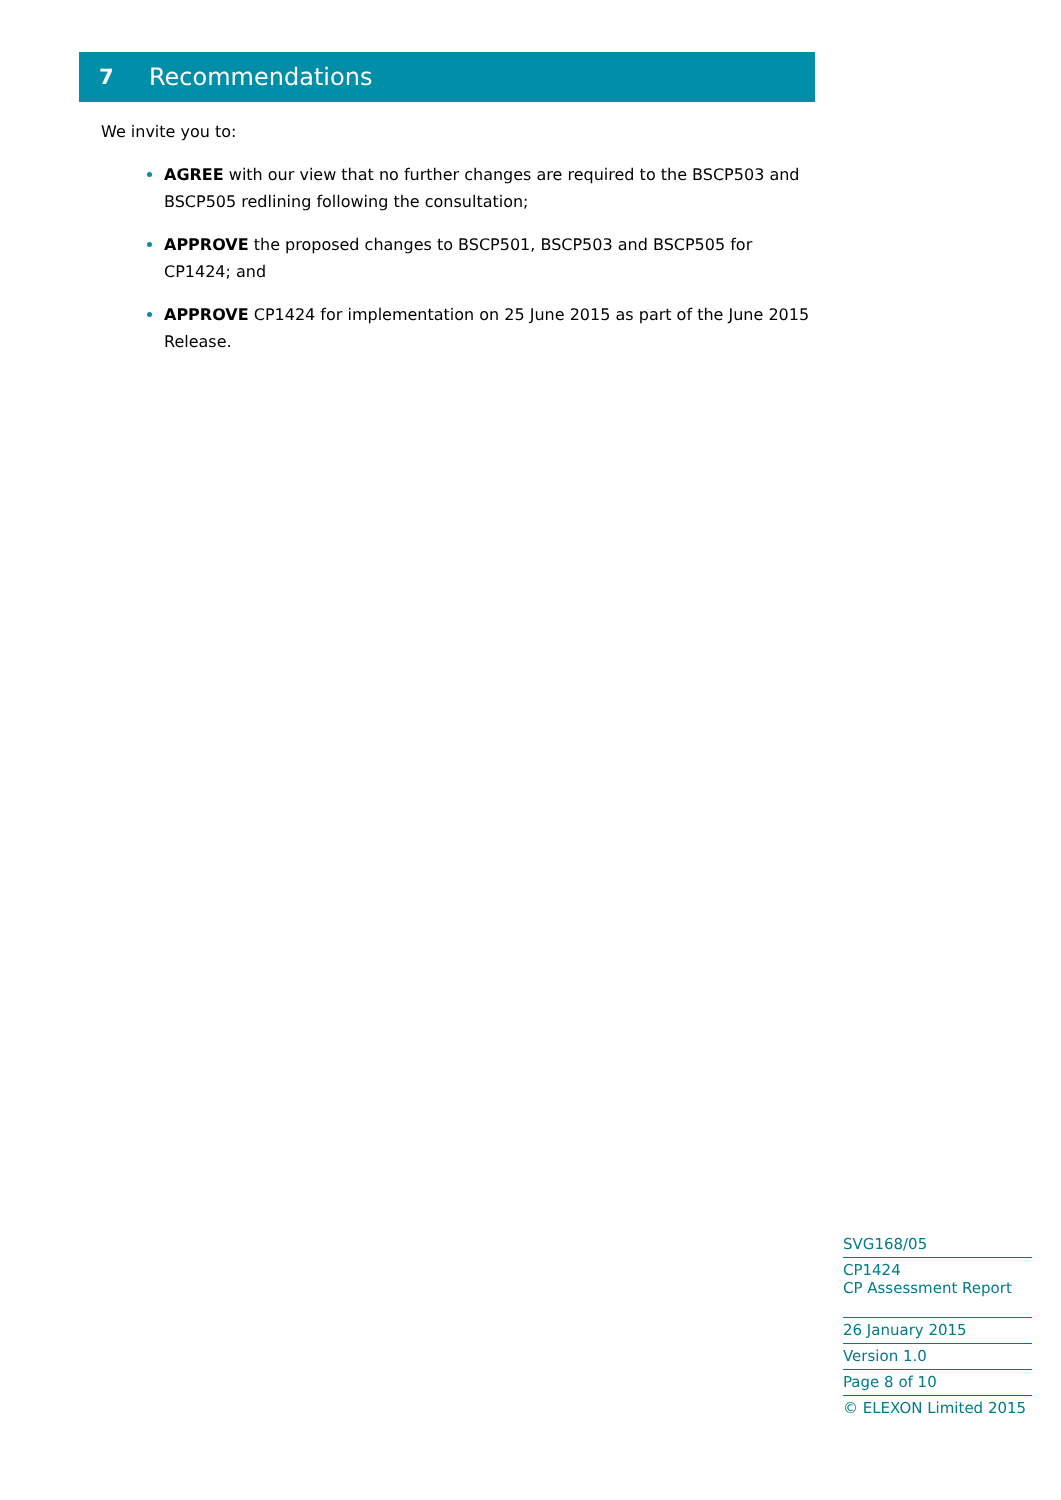7 Recommendations
We invite you to:
AGREE with our view that no further changes are required to the BSCP503 and BSCP505 redlining following the consultation;
APPROVE the proposed changes to BSCP501, BSCP503 and BSCP505 for CP1424; and
APPROVE CP1424 for implementation on 25 June 2015 as part of the June 2015 Release.
SVG168/05
CP1424
CP Assessment Report
26 January 2015
Version 1.0
Page 8 of 10
© ELEXON Limited 2015